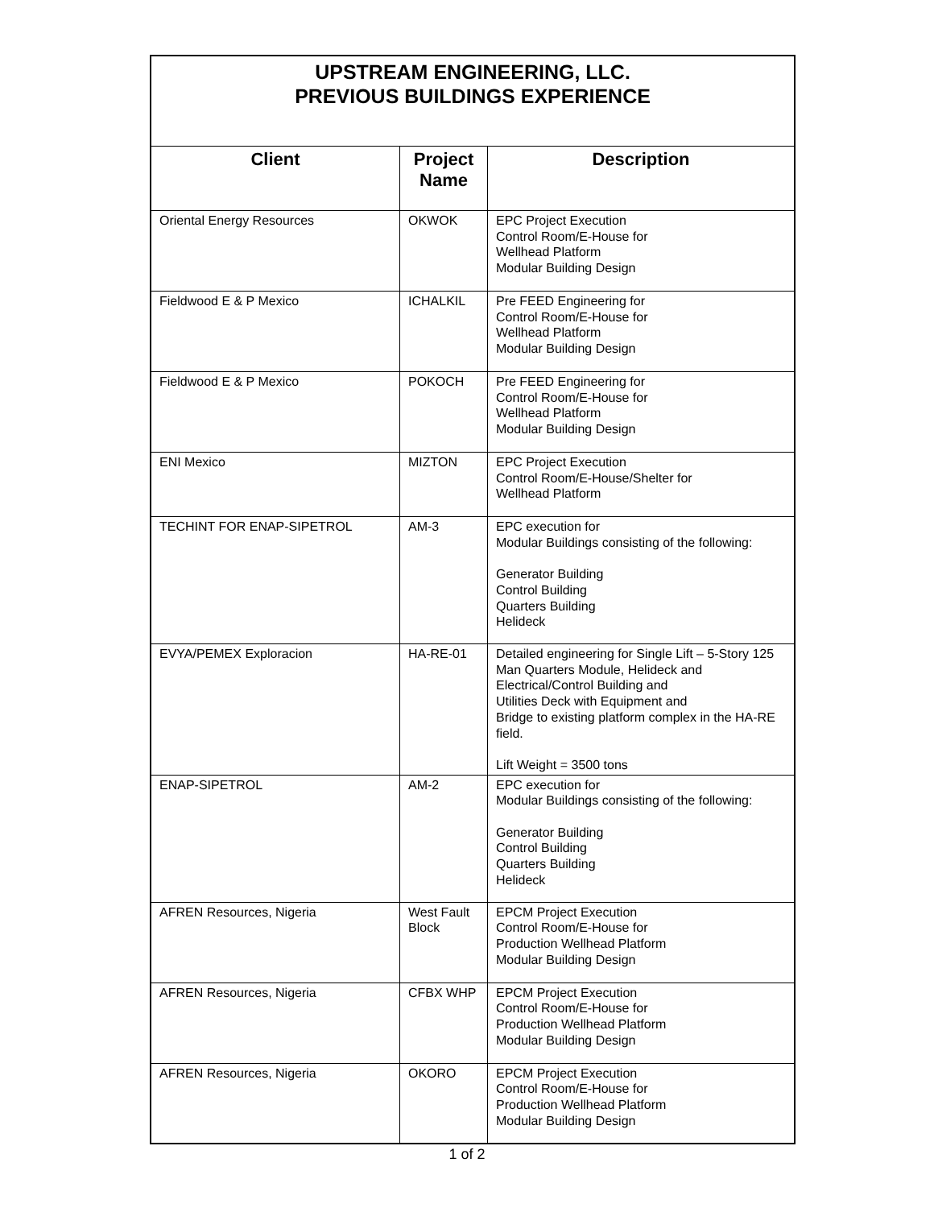| UPSTREAM ENGINEERING, LLC. PREVIOUS BUILDINGS EXPERIENCE | | |
| Client | Project Name | Description |
| Oriental Energy Resources | OKWOK | EPC Project Execution Control Room/E-House for Wellhead Platform Modular Building Design |
| Fieldwood E & P Mexico | ICHALKIL | Pre FEED Engineering for Control Room/E-House for Wellhead Platform Modular Building Design |
| Fieldwood E & P Mexico | POKOCH | Pre FEED Engineering for Control Room/E-House for Wellhead Platform Modular Building Design |
| ENI Mexico | MIZTON | EPC Project Execution Control Room/E-House/Shelter for Wellhead Platform |
| TECHINT FOR ENAP-SIPETROL | AM-3 | EPC execution for Modular Buildings consisting of the following: Generator Building Control Building Quarters Building Helideck |
| EVYA/PEMEX Exploracion | HA-RE-01 | Detailed engineering for Single Lift – 5-Story 125 Man Quarters Module, Helideck and Electrical/Control Building and Utilities Deck with Equipment and Bridge to existing platform complex in the HA-RE field. Lift Weight = 3500 tons |
| ENAP-SIPETROL | AM-2 | EPC execution for Modular Buildings consisting of the following: Generator Building Control Building Quarters Building Helideck |
| AFREN Resources, Nigeria | West Fault Block | EPCM Project Execution Control Room/E-House for Production Wellhead Platform Modular Building Design |
| AFREN Resources, Nigeria | CFBX WHP | EPCM Project Execution Control Room/E-House for Production Wellhead Platform Modular Building Design |
| AFREN Resources, Nigeria | OKORO | EPCM Project Execution Control Room/E-House for Production Wellhead Platform Modular Building Design |
1 of 2